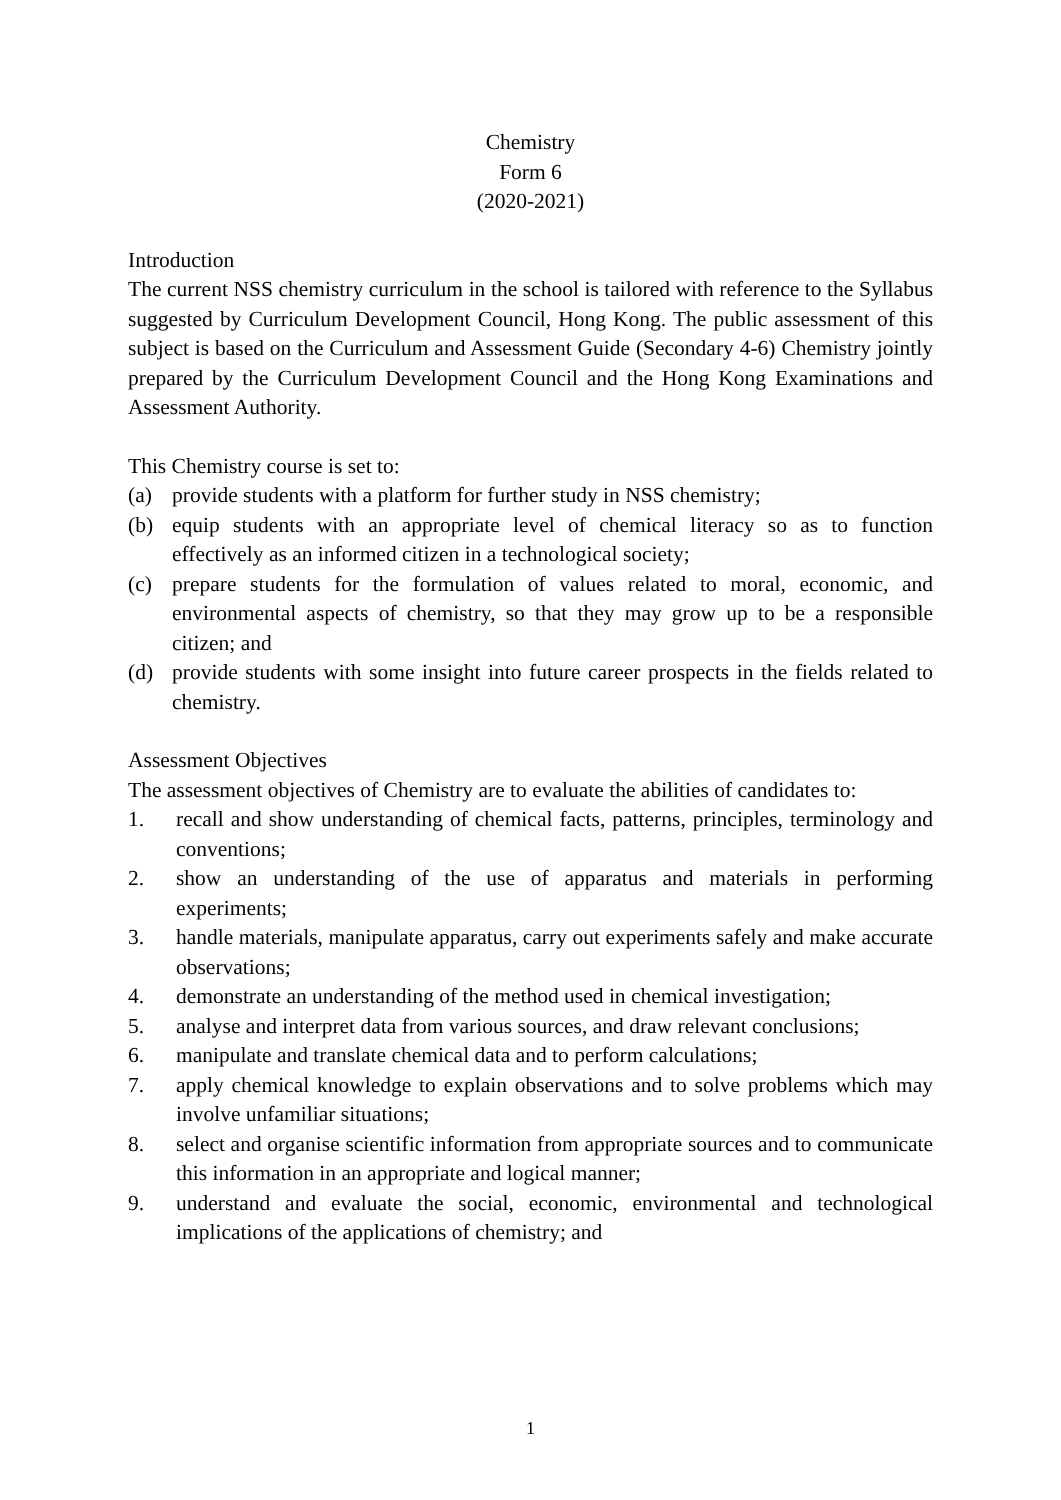Chemistry
Form 6
(2020-2021)
Introduction
The current NSS chemistry curriculum in the school is tailored with reference to the Syllabus suggested by Curriculum Development Council, Hong Kong. The public assessment of this subject is based on the Curriculum and Assessment Guide (Secondary 4-6) Chemistry jointly prepared by the Curriculum Development Council and the Hong Kong Examinations and Assessment Authority.
This Chemistry course is set to:
(a) provide students with a platform for further study in NSS chemistry;
(b) equip students with an appropriate level of chemical literacy so as to function effectively as an informed citizen in a technological society;
(c) prepare students for the formulation of values related to moral, economic, and environmental aspects of chemistry, so that they may grow up to be a responsible citizen; and
(d) provide students with some insight into future career prospects in the fields related to chemistry.
Assessment Objectives
The assessment objectives of Chemistry are to evaluate the abilities of candidates to:
1. recall and show understanding of chemical facts, patterns, principles, terminology and conventions;
2. show an understanding of the use of apparatus and materials in performing experiments;
3. handle materials, manipulate apparatus, carry out experiments safely and make accurate observations;
4. demonstrate an understanding of the method used in chemical investigation;
5. analyse and interpret data from various sources, and draw relevant conclusions;
6. manipulate and translate chemical data and to perform calculations;
7. apply chemical knowledge to explain observations and to solve problems which may involve unfamiliar situations;
8. select and organise scientific information from appropriate sources and to communicate this information in an appropriate and logical manner;
9. understand and evaluate the social, economic, environmental and technological implications of the applications of chemistry; and
1